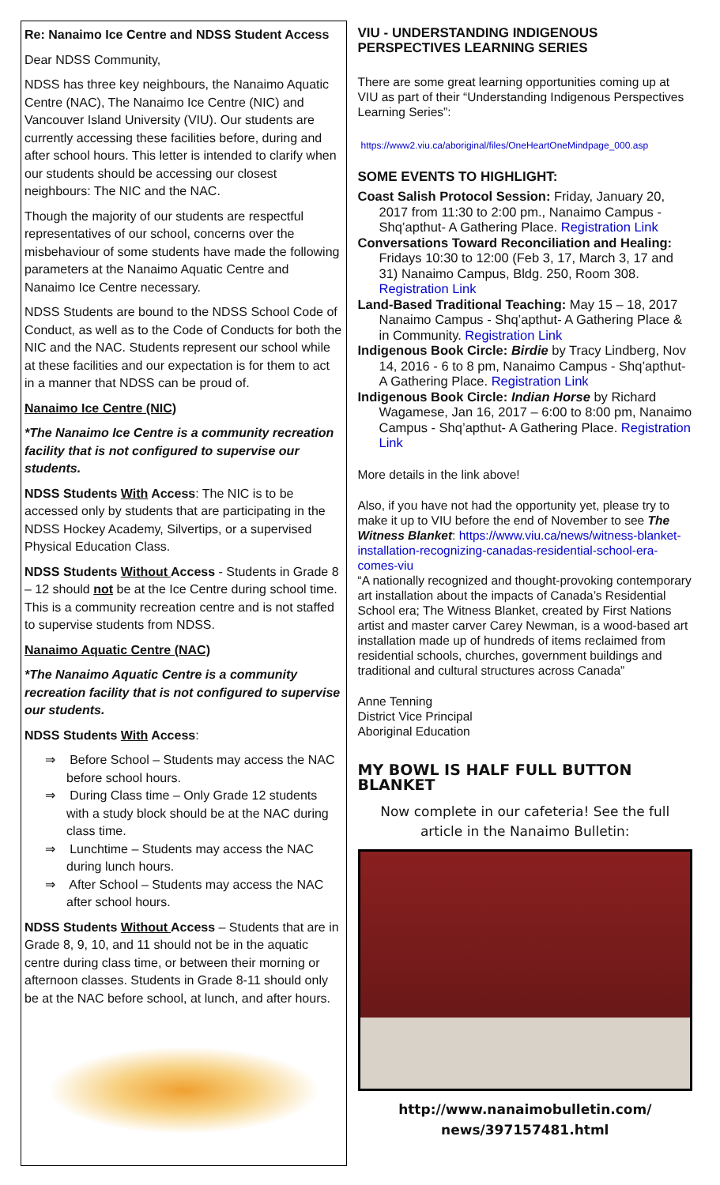Re: Nanaimo Ice Centre and NDSS Student Access
Dear NDSS Community,
NDSS has three key neighbours, the Nanaimo Aquatic Centre (NAC), The Nanaimo Ice Centre (NIC) and Vancouver Island University (VIU). Our students are currently accessing these facilities before, during and after school hours. This letter is intended to clarify when our students should be accessing our closest neighbours: The NIC and the NAC.
Though the majority of our students are respectful representatives of our school, concerns over the misbehaviour of some students have made the following parameters at the Nanaimo Aquatic Centre and Nanaimo Ice Centre necessary.
NDSS Students are bound to the NDSS School Code of Conduct, as well as to the Code of Conducts for both the NIC and the NAC. Students represent our school while at these facilities and our expectation is for them to act in a manner that NDSS can be proud of.
Nanaimo Ice Centre (NIC)
*The Nanaimo Ice Centre is a community recreation facility that is not configured to supervise our students.
NDSS Students With Access: The NIC is to be accessed only by students that are participating in the NDSS Hockey Academy, Silvertips, or a supervised Physical Education Class.
NDSS Students Without Access - Students in Grade 8 – 12 should not be at the Ice Centre during school time. This is a community recreation centre and is not staffed to supervise students from NDSS.
Nanaimo Aquatic Centre (NAC)
*The Nanaimo Aquatic Centre is a community recreation facility that is not configured to supervise our students.
NDSS Students With Access:
⇒ Before School – Students may access the NAC before school hours.
⇒ During Class time – Only Grade 12 students with a study block should be at the NAC during class time.
⇒ Lunchtime – Students may access the NAC during lunch hours.
⇒ After School – Students may access the NAC after school hours.
NDSS Students Without Access – Students that are in Grade 8, 9, 10, and 11 should not be in the aquatic centre during class time, or between their morning or afternoon classes. Students in Grade 8-11 should only be at the NAC before school, at lunch, and after hours.
VIU - UNDERSTANDING INDIGENOUS PERSPECTIVES LEARNING SERIES
There are some great learning opportunities coming up at VIU as part of their “Understanding Indigenous Perspectives Learning Series”:
https://www2.viu.ca/aboriginal/files/OneHeartOneMindpage_000.asp
SOME EVENTS TO HIGHLIGHT:
Coast Salish Protocol Session: Friday, January 20, 2017 from 11:30 to 2:00 pm., Nanaimo Campus - Shq’apthut- A Gathering Place. Registration Link
Conversations Toward Reconciliation and Healing: Fridays 10:30 to 12:00 (Feb 3, 17, March 3, 17 and 31) Nanaimo Campus, Bldg. 250, Room 308. Registration Link
Land-Based Traditional Teaching: May 15 – 18, 2017 Nanaimo Campus - Shq’apthut- A Gathering Place & in Community. Registration Link
Indigenous Book Circle: Birdie by Tracy Lindberg, Nov 14, 2016 - 6 to 8 pm, Nanaimo Campus - Shq’apthut- A Gathering Place. Registration Link
Indigenous Book Circle: Indian Horse by Richard Wagamese, Jan 16, 2017 – 6:00 to 8:00 pm, Nanaimo Campus - Shq’apthut- A Gathering Place. Registration Link
More details in the link above!
Also, if you have not had the opportunity yet, please try to make it up to VIU before the end of November to see The Witness Blanket: https://www.viu.ca/news/witness-blanket-installation-recognizing-canadas-residential-school-era-comes-viu
“A nationally recognized and thought-provoking contemporary art installation about the impacts of Canada’s Residential School era; The Witness Blanket, created by First Nations artist and master carver Carey Newman, is a wood-based art installation made up of hundreds of items reclaimed from residential schools, churches, government buildings and traditional and cultural structures across Canada”
Anne Tenning
District Vice Principal
Aboriginal Education
MY BOWL IS HALF FULL BUTTON BLANKET
Now complete in our cafeteria! See the full article in the Nanaimo Bulletin:
http://www.nanaimobulletin.com/
news/397157481.html